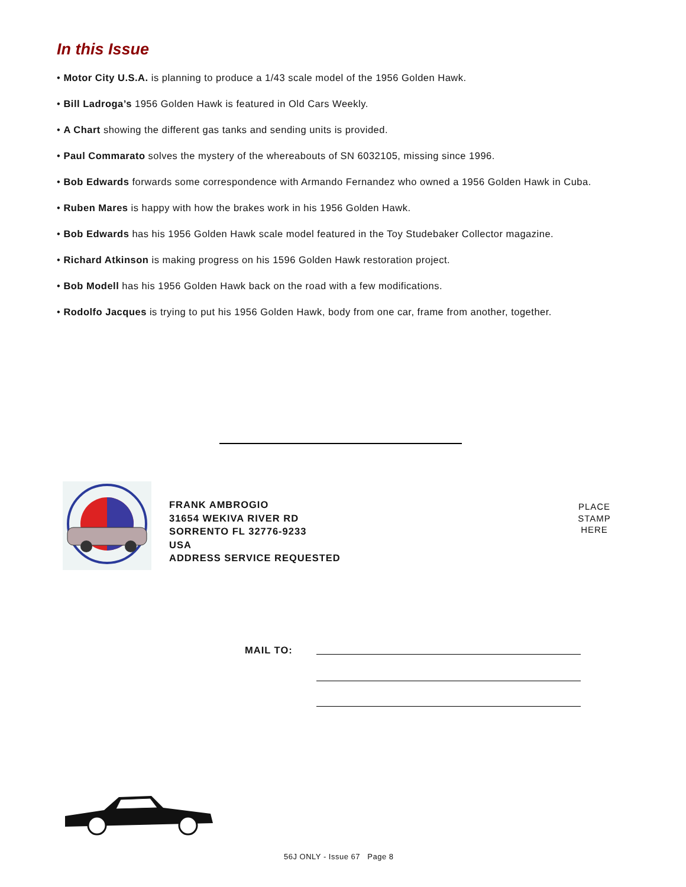In this Issue
• Motor City U.S.A. is planning to produce a 1/43 scale model of the 1956 Golden Hawk.
• Bill Ladroga’s 1956 Golden Hawk is featured in Old Cars Weekly.
• A Chart showing the different gas tanks and sending units is provided.
• Paul Commarato solves the mystery of the whereabouts of SN 6032105, missing since 1996.
• Bob Edwards forwards some correspondence with Armando Fernandez who owned a 1956 Golden Hawk in Cuba.
• Ruben Mares is happy with how the brakes work in his 1956 Golden Hawk.
• Bob Edwards has his 1956 Golden Hawk scale model featured in the Toy Studebaker Collector magazine.
• Richard Atkinson is making progress on his 1596 Golden Hawk restoration project.
• Bob Modell has his 1956 Golden Hawk back on the road with a few modifications.
• Rodolfo Jacques is trying to put his 1956 Golden Hawk, body from one car, frame from another, together.
FRANK AMBROGIO
31654 WEKIVA RIVER RD
SORRENTO FL 32776-9233
USA
ADDRESS SERVICE REQUESTED
PLACE
STAMP
HERE
MAIL TO:
56J ONLY - Issue 67 Page 8